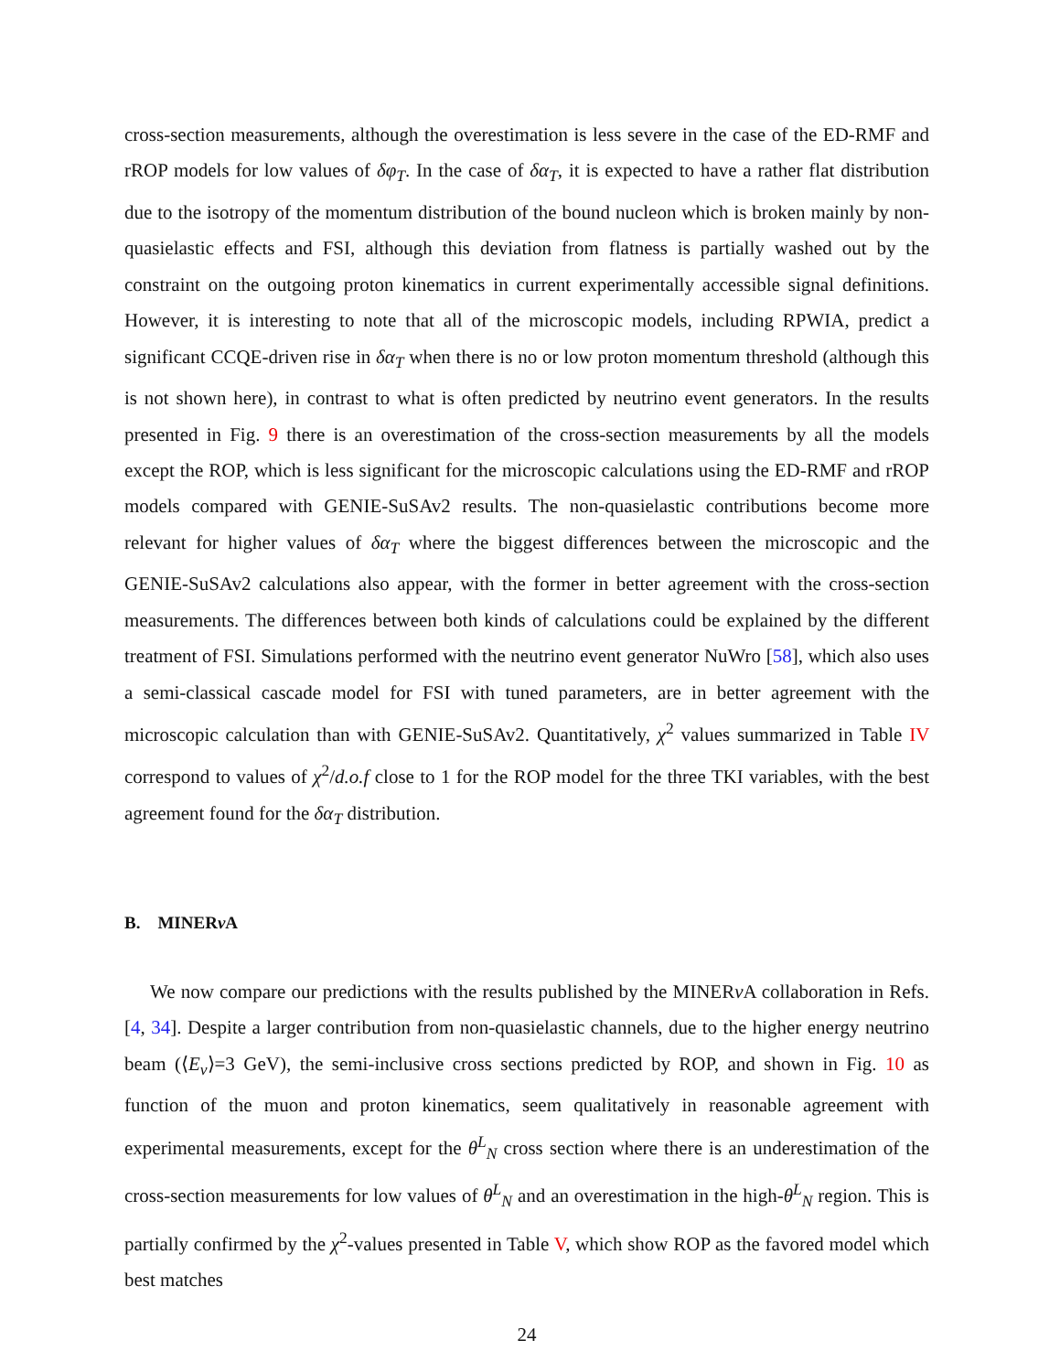cross-section measurements, although the overestimation is less severe in the case of the ED-RMF and rROP models for low values of δφ<sub>T</sub>. In the case of δα<sub>T</sub>, it is expected to have a rather flat distribution due to the isotropy of the momentum distribution of the bound nucleon which is broken mainly by non-quasielastic effects and FSI, although this deviation from flatness is partially washed out by the constraint on the outgoing proton kinematics in current experimentally accessible signal definitions. However, it is interesting to note that all of the microscopic models, including RPWIA, predict a significant CCQE-driven rise in δα<sub>T</sub> when there is no or low proton momentum threshold (although this is not shown here), in contrast to what is often predicted by neutrino event generators. In the results presented in Fig. 9 there is an overestimation of the cross-section measurements by all the models except the ROP, which is less significant for the microscopic calculations using the ED-RMF and rROP models compared with GENIE-SuSAv2 results. The non-quasielastic contributions become more relevant for higher values of δα<sub>T</sub> where the biggest differences between the microscopic and the GENIE-SuSAv2 calculations also appear, with the former in better agreement with the cross-section measurements. The differences between both kinds of calculations could be explained by the different treatment of FSI. Simulations performed with the neutrino event generator NuWro [58], which also uses a semi-classical cascade model for FSI with tuned parameters, are in better agreement with the microscopic calculation than with GENIE-SuSAv2. Quantitatively, χ<sup>2</sup> values summarized in Table IV correspond to values of χ<sup>2</sup>/d.o.f close to 1 for the ROP model for the three TKI variables, with the best agreement found for the δα<sub>T</sub> distribution.
B. MINERν A
We now compare our predictions with the results published by the MINERν A collaboration in Refs. [4, 34]. Despite a larger contribution from non-quasielastic channels, due to the higher energy neutrino beam (⟨E<sub>ν</sub>⟩=3 GeV), the semi-inclusive cross sections predicted by ROP, and shown in Fig. 10 as function of the muon and proton kinematics, seem qualitatively in reasonable agreement with experimental measurements, except for the θ<sup>L</sup><sub>N</sub> cross section where there is an underestimation of the cross-section measurements for low values of θ<sup>L</sup><sub>N</sub> and an overestimation in the high-θ<sup>L</sup><sub>N</sub> region. This is partially confirmed by the χ<sup>2</sup>-values presented in Table V, which show ROP as the favored model which best matches
24